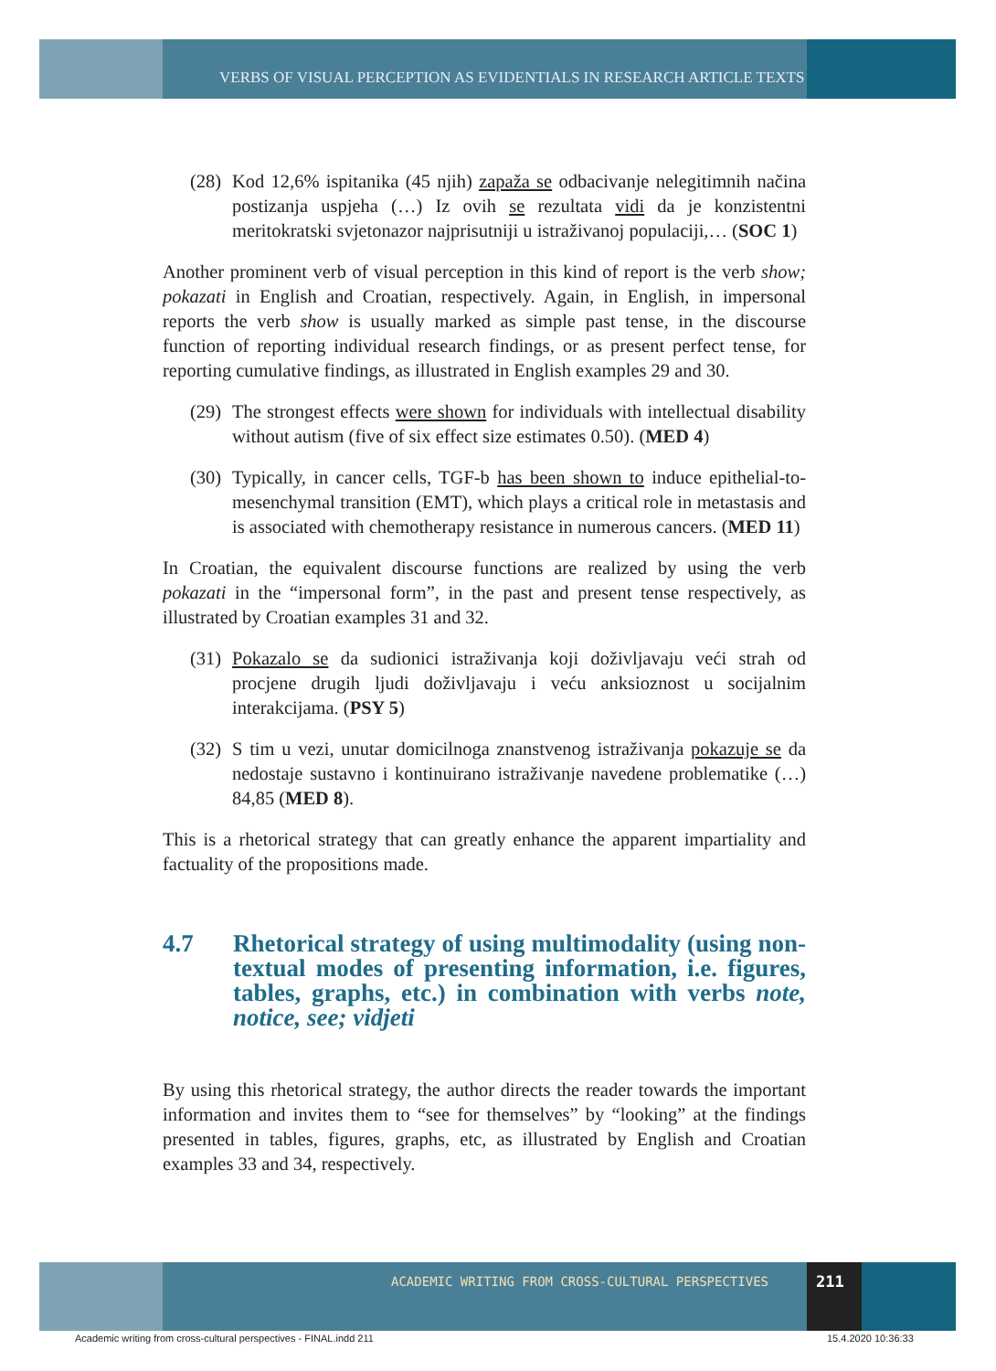VERBS OF VISUAL PERCEPTION AS EVIDENTIALS IN RESEARCH ARTICLE TEXTS
(28) Kod 12,6% ispitanika (45 njih) zapaža se odbacivanje nelegitimnih načina postizanja uspjeha (…) Iz ovih se rezultata vidi da je konzistentni meritokratski svjetonazor najprisutniji u istraživanoj populaciji,… (SOC 1)
Another prominent verb of visual perception in this kind of report is the verb show; pokazati in English and Croatian, respectively. Again, in English, in impersonal reports the verb show is usually marked as simple past tense, in the discourse function of reporting individual research findings, or as present perfect tense, for reporting cumulative findings, as illustrated in English examples 29 and 30.
(29) The strongest effects were shown for individuals with intellectual disability without autism (five of six effect size estimates 0.50). (MED 4)
(30) Typically, in cancer cells, TGF-b has been shown to induce epithelial-to-mesenchymal transition (EMT), which plays a critical role in metastasis and is associated with chemotherapy resistance in numerous cancers. (MED 11)
In Croatian, the equivalent discourse functions are realized by using the verb pokazati in the “impersonal form”, in the past and present tense respectively, as illustrated by Croatian examples 31 and 32.
(31) Pokazalo se da sudionici istraživanja koji doživljavaju veći strah od procjene drugih ljudi doživljavaju i veću anksioznost u socijalnim interakcijama. (PSY 5)
(32) S tim u vezi, unutar domicilnoga znanstvenog istraživanja pokazuje se da nedostaje sustavno i kontinuirano istraživanje navedene problematike (…) 84,85 (MED 8).
This is a rhetorical strategy that can greatly enhance the apparent impartiality and factuality of the propositions made.
4.7 Rhetorical strategy of using multimodality (using non-textual modes of presenting information, i.e. figures, tables, graphs, etc.) in combination with verbs note, notice, see; vidjeti
By using this rhetorical strategy, the author directs the reader towards the important information and invites them to “see for themselves” by “looking” at the findings presented in tables, figures, graphs, etc, as illustrated by English and Croatian examples 33 and 34, respectively.
ACADEMIC WRITING FROM CROSS-CULTURAL PERSPECTIVES
211
Academic writing from cross-cultural perspectives - FINAL.indd 211
15.4.2020 10:36:33